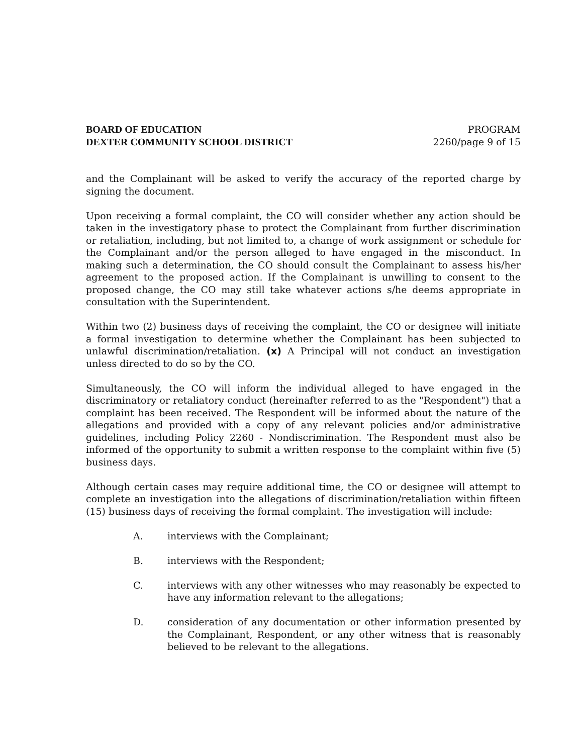BOARD OF EDUCATION
DEXTER COMMUNITY SCHOOL DISTRICT
PROGRAM
2260/page 9 of 15
and the Complainant will be asked to verify the accuracy of the reported charge by signing the document.
Upon receiving a formal complaint, the CO will consider whether any action should be taken in the investigatory phase to protect the Complainant from further discrimination or retaliation, including, but not limited to, a change of work assignment or schedule for the Complainant and/or the person alleged to have engaged in the misconduct. In making such a determination, the CO should consult the Complainant to assess his/her agreement to the proposed action. If the Complainant is unwilling to consent to the proposed change, the CO may still take whatever actions s/he deems appropriate in consultation with the Superintendent.
Within two (2) business days of receiving the complaint, the CO or designee will initiate a formal investigation to determine whether the Complainant has been subjected to unlawful discrimination/retaliation. (x) A Principal will not conduct an investigation unless directed to do so by the CO.
Simultaneously, the CO will inform the individual alleged to have engaged in the discriminatory or retaliatory conduct (hereinafter referred to as the "Respondent") that a complaint has been received. The Respondent will be informed about the nature of the allegations and provided with a copy of any relevant policies and/or administrative guidelines, including Policy 2260 - Nondiscrimination. The Respondent must also be informed of the opportunity to submit a written response to the complaint within five (5) business days.
Although certain cases may require additional time, the CO or designee will attempt to complete an investigation into the allegations of discrimination/retaliation within fifteen (15) business days of receiving the formal complaint. The investigation will include:
A. interviews with the Complainant;
B. interviews with the Respondent;
C. interviews with any other witnesses who may reasonably be expected to have any information relevant to the allegations;
D. consideration of any documentation or other information presented by the Complainant, Respondent, or any other witness that is reasonably believed to be relevant to the allegations.